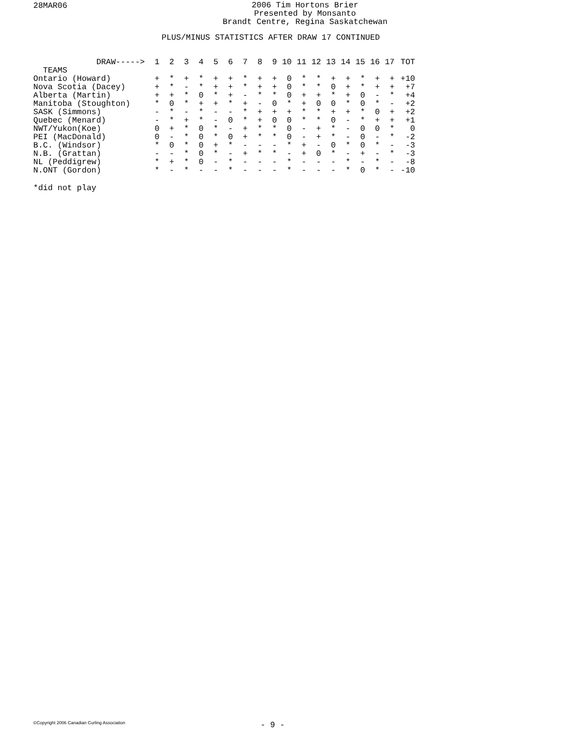28MAR06
2006 Tim Hortons Brier
Presented by Monsanto
Brandt Centre, Regina Saskatchewan
PLUS/MINUS STATISTICS AFTER DRAW 17 CONTINUED
| DRAW-----> | 1 | 2 | 3 | 4 | 5 | 6 | 7 | 8 | 9 | 10 | 11 | 12 | 13 | 14 | 15 | 16 | 17 | TOT |
| --- | --- | --- | --- | --- | --- | --- | --- | --- | --- | --- | --- | --- | --- | --- | --- | --- | --- | --- |
| TEAMS | | | | | | | | | | | | | | | | | | |
| Ontario (Howard) | + | * | + | * | + | + | * | + | + | 0 | * | * | + | + | * | + | + | +10 |
| Nova Scotia (Dacey) | + | * | - | * | + | + | * | + | + | 0 | * | * | 0 | + | * | + | + | +7 |
| Alberta (Martin) | + | + | * | 0 | * | + | - | * | * | 0 | + | + | * | + | 0 | - | * | +4 |
| Manitoba (Stoughton) | * | 0 | * | + | + | * | + | - | 0 | * | + | 0 | 0 | * | 0 | * | - | +2 |
| SASK (Simmons) | - | * | - | * | - | - | * | + | + | + | * | * | + | + | * | 0 | + | +2 |
| Quebec (Menard) | - | * | + | * | - | 0 | * | + | 0 | 0 | * | * | 0 | - | * | + | + | +1 |
| NWT/Yukon(Koe) | 0 | + | * | 0 | * | - | + | * | * | 0 | - | + | * | - | 0 | 0 | * | 0 |
| PEI (MacDonald) | 0 | - | * | 0 | * | 0 | + | * | * | 0 | - | + | * | - | 0 | - | * | -2 |
| B.C. (Windsor) | * | 0 | * | 0 | + | * | - | - | - | * | + | - | 0 | * | 0 | * | - | -3 |
| N.B. (Grattan) | - | - | * | 0 | * | - | + | * | * | - | + | 0 | * | - | + | - | * | -3 |
| NL (Peddigrew) | * | + | * | 0 | - | * | - | - | - | * | - | - | - | * | - | * | - | -8 |
| N.ONT (Gordon) | * | - | * | - | - | * | - | - | - | * | - | - | - | * | 0 | * | - | -10 |
*did not play
©Copyright 2006 Canadian Curling Association
- 9 -